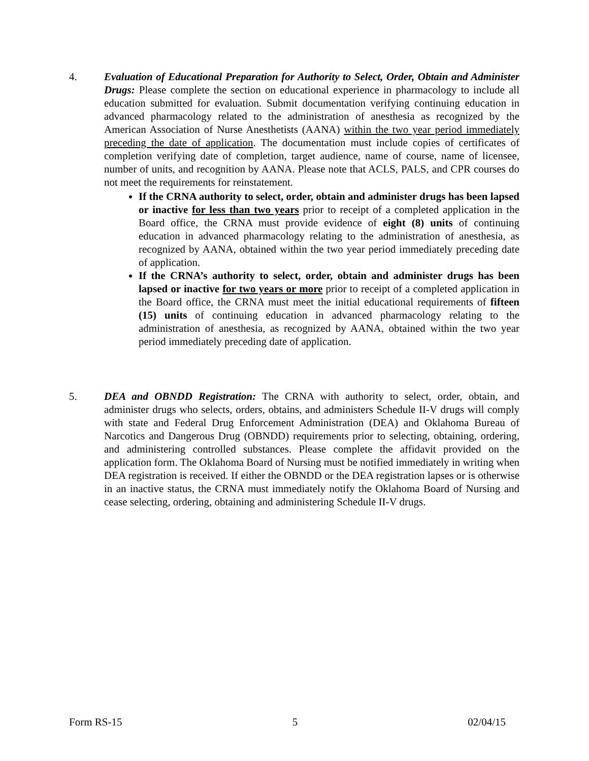4. Evaluation of Educational Preparation for Authority to Select, Order, Obtain and Administer Drugs: Please complete the section on educational experience in pharmacology to include all education submitted for evaluation. Submit documentation verifying continuing education in advanced pharmacology related to the administration of anesthesia as recognized by the American Association of Nurse Anesthetists (AANA) within the two year period immediately preceding the date of application. The documentation must include copies of certificates of completion verifying date of completion, target audience, name of course, name of licensee, number of units, and recognition by AANA. Please note that ACLS, PALS, and CPR courses do not meet the requirements for reinstatement.
If the CRNA authority to select, order, obtain and administer drugs has been lapsed or inactive for less than two years prior to receipt of a completed application in the Board office, the CRNA must provide evidence of eight (8) units of continuing education in advanced pharmacology relating to the administration of anesthesia, as recognized by AANA, obtained within the two year period immediately preceding date of application.
If the CRNA’s authority to select, order, obtain and administer drugs has been lapsed or inactive for two years or more prior to receipt of a completed application in the Board office, the CRNA must meet the initial educational requirements of fifteen (15) units of continuing education in advanced pharmacology relating to the administration of anesthesia, as recognized by AANA, obtained within the two year period immediately preceding date of application.
5. DEA and OBNDD Registration: The CRNA with authority to select, order, obtain, and administer drugs who selects, orders, obtains, and administers Schedule II-V drugs will comply with state and Federal Drug Enforcement Administration (DEA) and Oklahoma Bureau of Narcotics and Dangerous Drug (OBNDD) requirements prior to selecting, obtaining, ordering, and administering controlled substances. Please complete the affidavit provided on the application form. The Oklahoma Board of Nursing must be notified immediately in writing when DEA registration is received. If either the OBNDD or the DEA registration lapses or is otherwise in an inactive status, the CRNA must immediately notify the Oklahoma Board of Nursing and cease selecting, ordering, obtaining and administering Schedule II-V drugs.
Form RS-15 5 02/04/15